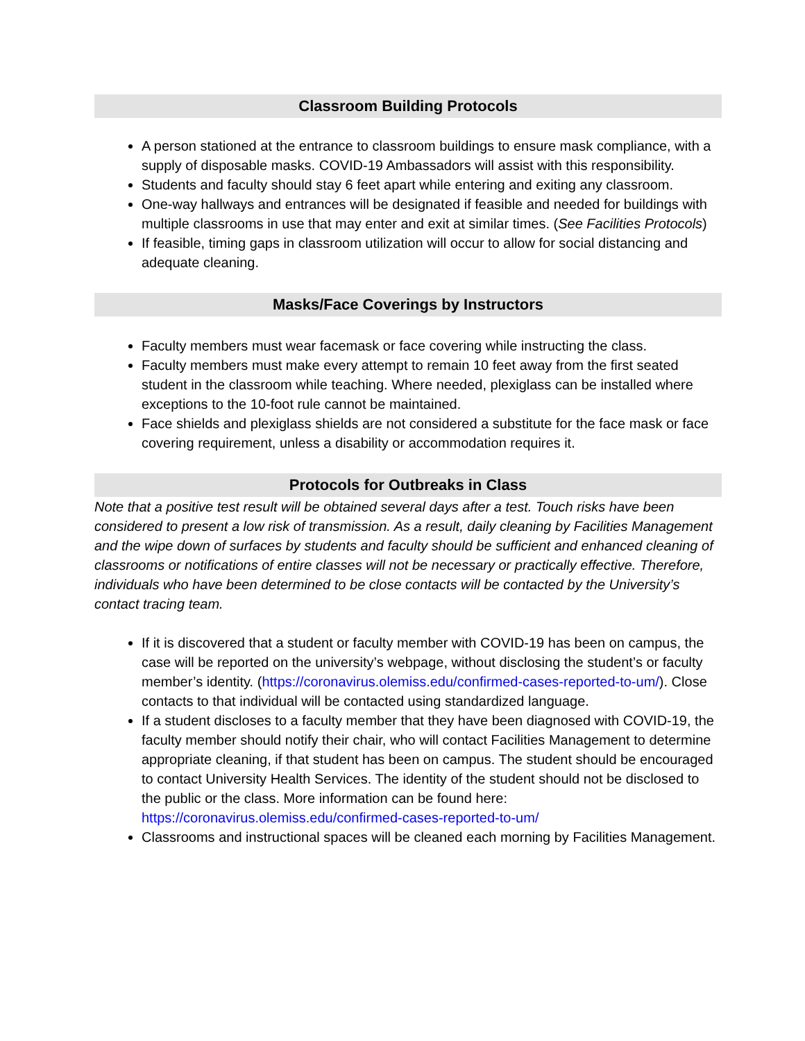Classroom Building Protocols
A person stationed at the entrance to classroom buildings to ensure mask compliance, with a supply of disposable masks. COVID-19 Ambassadors will assist with this responsibility.
Students and faculty should stay 6 feet apart while entering and exiting any classroom.
One-way hallways and entrances will be designated if feasible and needed for buildings with multiple classrooms in use that may enter and exit at similar times. (See Facilities Protocols)
If feasible, timing gaps in classroom utilization will occur to allow for social distancing and adequate cleaning.
Masks/Face Coverings by Instructors
Faculty members must wear facemask or face covering while instructing the class.
Faculty members must make every attempt to remain 10 feet away from the first seated student in the classroom while teaching. Where needed, plexiglass can be installed where exceptions to the 10-foot rule cannot be maintained.
Face shields and plexiglass shields are not considered a substitute for the face mask or face covering requirement, unless a disability or accommodation requires it.
Protocols for Outbreaks in Class
Note that a positive test result will be obtained several days after a test. Touch risks have been considered to present a low risk of transmission. As a result, daily cleaning by Facilities Management and the wipe down of surfaces by students and faculty should be sufficient and enhanced cleaning of classrooms or notifications of entire classes will not be necessary or practically effective. Therefore, individuals who have been determined to be close contacts will be contacted by the University’s contact tracing team.
If it is discovered that a student or faculty member with COVID-19 has been on campus, the case will be reported on the university’s webpage, without disclosing the student’s or faculty member’s identity. (https://coronavirus.olemiss.edu/confirmed-cases-reported-to-um/). Close contacts to that individual will be contacted using standardized language.
If a student discloses to a faculty member that they have been diagnosed with COVID-19, the faculty member should notify their chair, who will contact Facilities Management to determine appropriate cleaning, if that student has been on campus. The student should be encouraged to contact University Health Services. The identity of the student should not be disclosed to the public or the class. More information can be found here: https://coronavirus.olemiss.edu/confirmed-cases-reported-to-um/
Classrooms and instructional spaces will be cleaned each morning by Facilities Management.